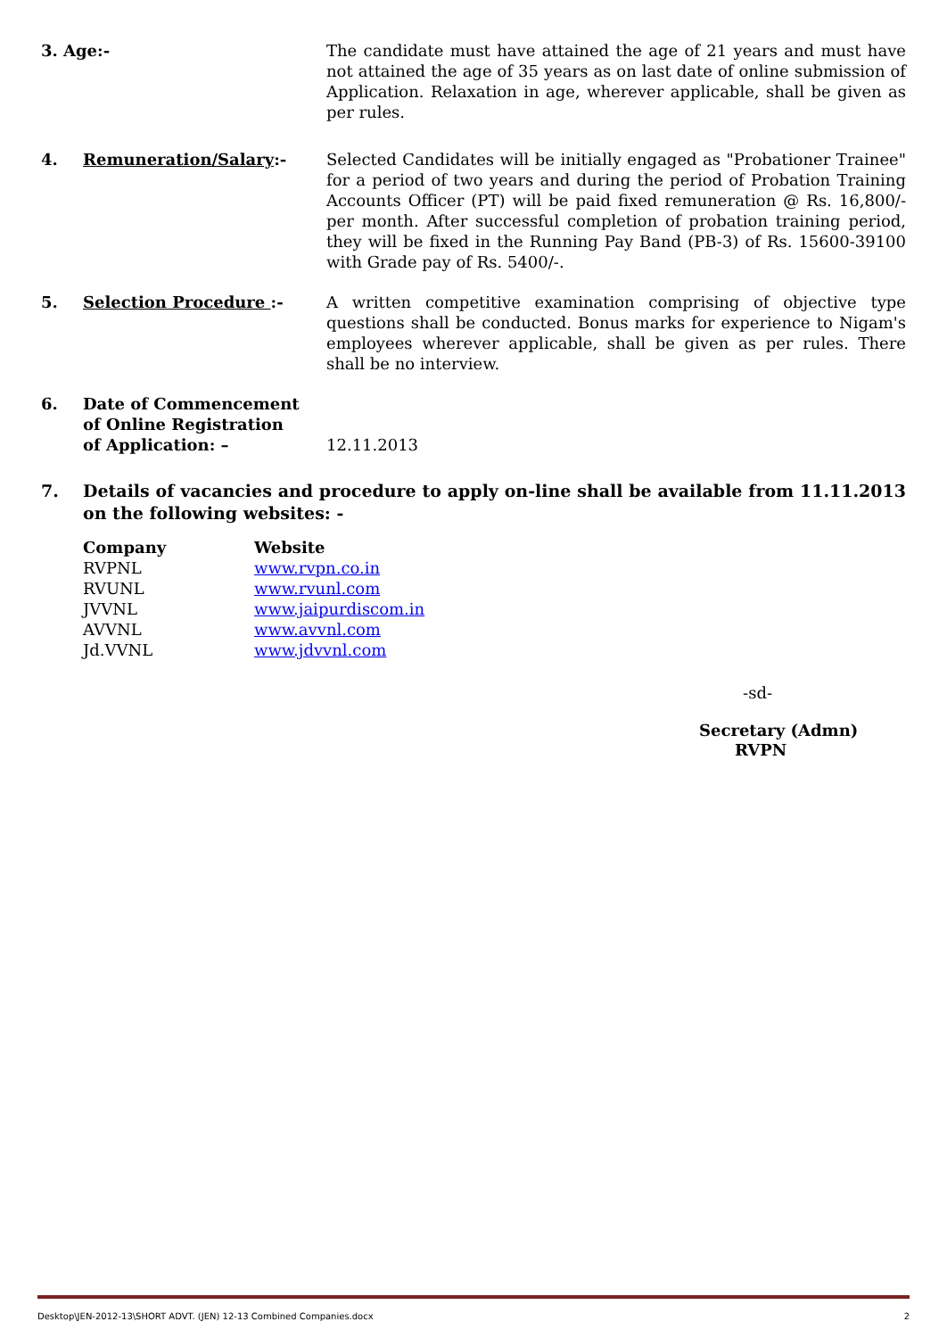3. Age:- The candidate must have attained the age of 21 years and must have not attained the age of 35 years as on last date of online submission of Application. Relaxation in age, wherever applicable, shall be given as per rules.
4. Remuneration/Salary:- Selected Candidates will be initially engaged as "Probationer Trainee" for a period of two years and during the period of Probation Training Accounts Officer (PT) will be paid fixed remuneration @ Rs. 16,800/- per month. After successful completion of probation training period, they will be fixed in the Running Pay Band (PB-3) of Rs. 15600-39100 with Grade pay of Rs. 5400/-.
5. Selection Procedure :- A written competitive examination comprising of objective type questions shall be conducted. Bonus marks for experience to Nigam's employees wherever applicable, shall be given as per rules. There shall be no interview.
6.
Date of Commencement
of Online Registration
of Application: –
12.11.2013
7. Details of vacancies and procedure to apply on-line shall be available from 11.11.2013 on the following websites: -
| Company | Website |
| --- | --- |
| RVPNL | www.rvpn.co.in |
| RVUNL | www.rvunl.com |
| JVVNL | www.jaipurdiscom.in |
| AVVNL | www.avvnl.com |
| Jd.VVNL | www.jdvvnl.com |
-sd-
Secretary (Admn)
RVPN
Desktop\JEN-2012-13\SHORT ADVT. (JEN) 12-13 Combined Companies.docx 2